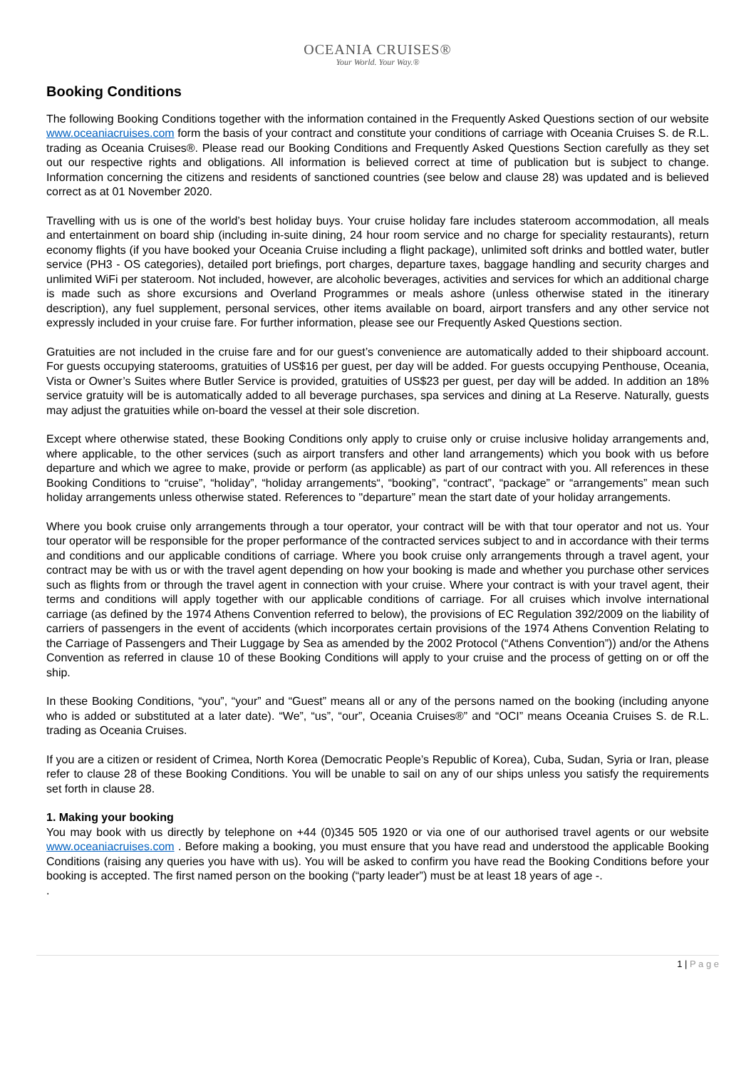OCEANIA CRUISES®
Your World. Your Way.®
Booking Conditions
The following Booking Conditions together with the information contained in the Frequently Asked Questions section of our website www.oceaniacruises.com form the basis of your contract and constitute your conditions of carriage with Oceania Cruises S. de R.L. trading as Oceania Cruises®. Please read our Booking Conditions and Frequently Asked Questions Section carefully as they set out our respective rights and obligations. All information is believed correct at time of publication but is subject to change. Information concerning the citizens and residents of sanctioned countries (see below and clause 28) was updated and is believed correct as at 01 November 2020.
Travelling with us is one of the world’s best holiday buys. Your cruise holiday fare includes stateroom accommodation, all meals and entertainment on board ship (including in-suite dining, 24 hour room service and no charge for speciality restaurants), return economy flights (if you have booked your Oceania Cruise including a flight package), unlimited soft drinks and bottled water, butler service (PH3 - OS categories), detailed port briefings, port charges, departure taxes, baggage handling and security charges and unlimited WiFi per stateroom. Not included, however, are alcoholic beverages, activities and services for which an additional charge is made such as shore excursions and Overland Programmes or meals ashore (unless otherwise stated in the itinerary description), any fuel supplement, personal services, other items available on board, airport transfers and any other service not expressly included in your cruise fare. For further information, please see our Frequently Asked Questions section.
Gratuities are not included in the cruise fare and for our guest’s convenience are automatically added to their shipboard account. For guests occupying staterooms, gratuities of US$16 per guest, per day will be added. For guests occupying Penthouse, Oceania, Vista or Owner’s Suites where Butler Service is provided, gratuities of US$23 per guest, per day will be added. In addition an 18% service gratuity will be is automatically added to all beverage purchases, spa services and dining at La Reserve. Naturally, guests may adjust the gratuities while on-board the vessel at their sole discretion.
Except where otherwise stated, these Booking Conditions only apply to cruise only or cruise inclusive holiday arrangements and, where applicable, to the other services (such as airport transfers and other land arrangements) which you book with us before departure and which we agree to make, provide or perform (as applicable) as part of our contract with you. All references in these Booking Conditions to “cruise”, “holiday”, “holiday arrangements“, “booking”, “contract”, “package” or “arrangements” mean such holiday arrangements unless otherwise stated. References to "departure” mean the start date of your holiday arrangements.
Where you book cruise only arrangements through a tour operator, your contract will be with that tour operator and not us. Your tour operator will be responsible for the proper performance of the contracted services subject to and in accordance with their terms and conditions and our applicable conditions of carriage. Where you book cruise only arrangements through a travel agent, your contract may be with us or with the travel agent depending on how your booking is made and whether you purchase other services such as flights from or through the travel agent in connection with your cruise. Where your contract is with your travel agent, their terms and conditions will apply together with our applicable conditions of carriage. For all cruises which involve international carriage (as defined by the 1974 Athens Convention referred to below), the provisions of EC Regulation 392/2009 on the liability of carriers of passengers in the event of accidents (which incorporates certain provisions of the 1974 Athens Convention Relating to the Carriage of Passengers and Their Luggage by Sea as amended by the 2002 Protocol (“Athens Convention”)) and/or the Athens Convention as referred in clause 10 of these Booking Conditions will apply to your cruise and the process of getting on or off the ship.
In these Booking Conditions, “you”, “your” and “Guest” means all or any of the persons named on the booking (including anyone who is added or substituted at a later date). “We”, “us”, “our”, Oceania Cruises®” and “OCI” means Oceania Cruises S. de R.L. trading as Oceania Cruises.
If you are a citizen or resident of Crimea, North Korea (Democratic People’s Republic of Korea), Cuba, Sudan, Syria or Iran, please refer to clause 28 of these Booking Conditions. You will be unable to sail on any of our ships unless you satisfy the requirements set forth in clause 28.
1. Making your booking
You may book with us directly by telephone on +44 (0)345 505 1920 or via one of our authorised travel agents or our website www.oceaniacruises.com . Before making a booking, you must ensure that you have read and understood the applicable Booking Conditions (raising any queries you have with us). You will be asked to confirm you have read the Booking Conditions before your booking is accepted. The first named person on the booking (“party leader”) must be at least 18 years of age -.
.
1 | P a g e